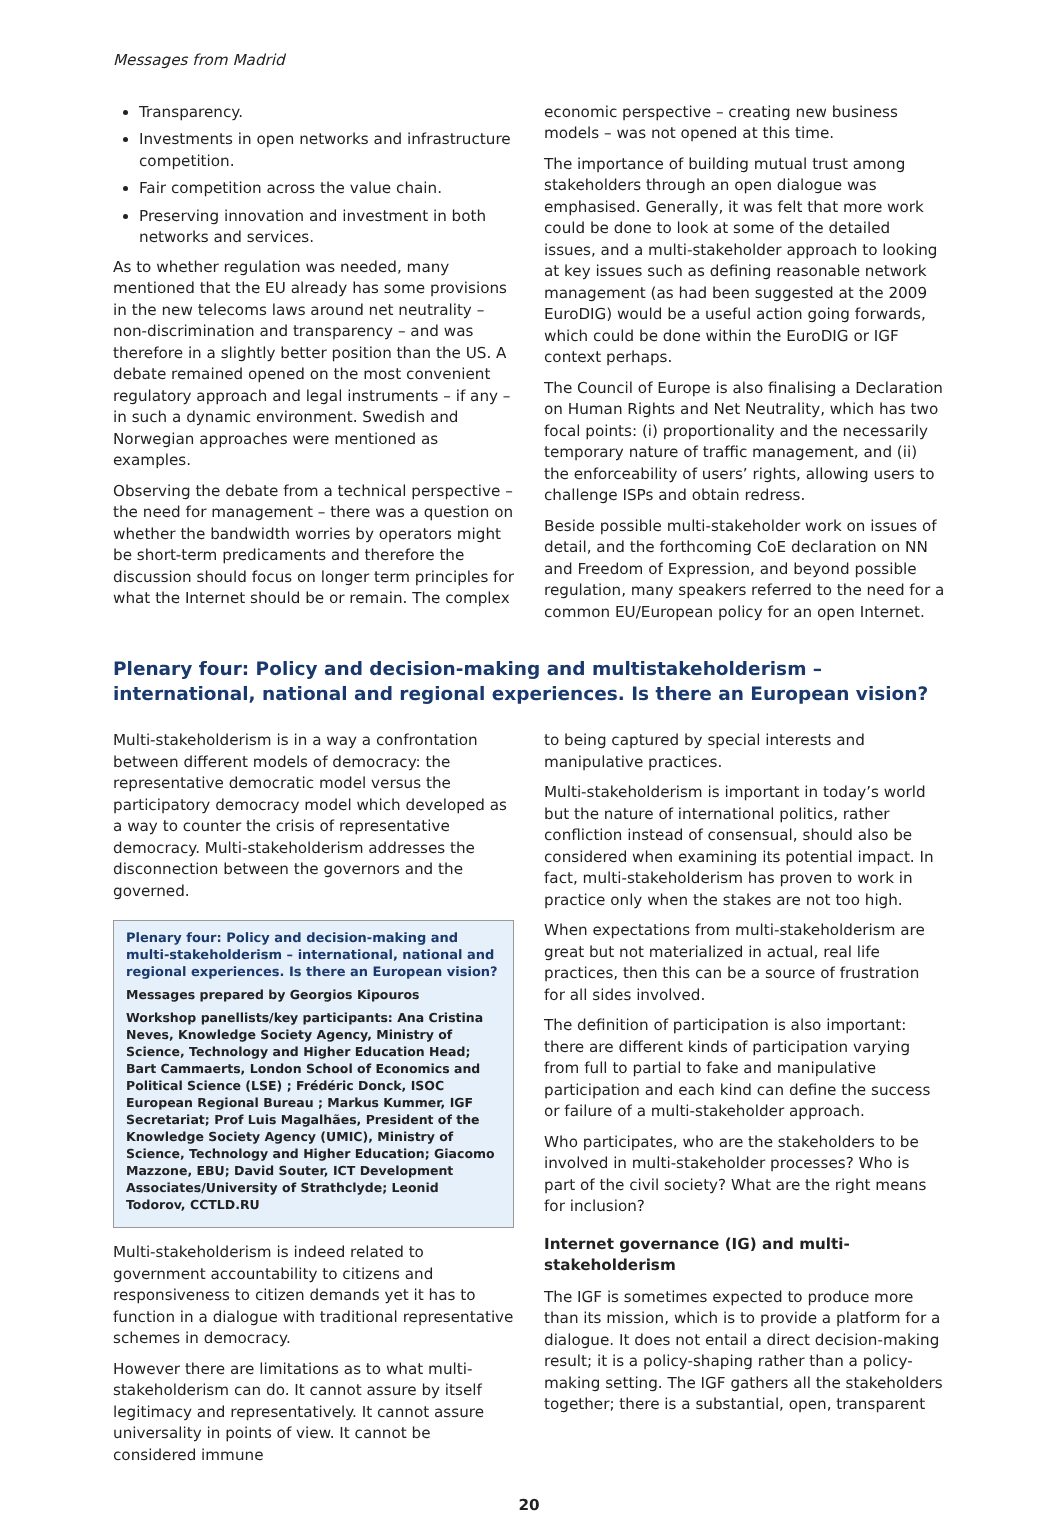Messages from Madrid
Transparency.
Investments in open networks and infrastructure competition.
Fair competition across the value chain.
Preserving innovation and investment in both networks and services.
As to whether regulation was needed, many mentioned that the EU already has some provisions in the new telecoms laws around net neutrality – non-discrimination and transparency – and was therefore in a slightly better position than the US. A debate remained opened on the most convenient regulatory approach and legal instruments – if any – in such a dynamic environment. Swedish and Norwegian approaches were mentioned as examples.
Observing the debate from a technical perspective – the need for management – there was a question on whether the bandwidth worries by operators might be short-term predicaments and therefore the discussion should focus on longer term principles for what the Internet should be or remain. The complex
economic perspective – creating new business models – was not opened at this time.
The importance of building mutual trust among stakeholders through an open dialogue was emphasised. Generally, it was felt that more work could be done to look at some of the detailed issues, and a multi-stakeholder approach to looking at key issues such as defining reasonable network management (as had been suggested at the 2009 EuroDIG) would be a useful action going forwards, which could be done within the EuroDIG or IGF context perhaps.
The Council of Europe is also finalising a Declaration on Human Rights and Net Neutrality, which has two focal points: (i) proportionality and the necessarily temporary nature of traffic management, and (ii) the enforceability of users’ rights, allowing users to challenge ISPs and obtain redress.
Beside possible multi-stakeholder work on issues of detail, and the forthcoming CoE declaration on NN and Freedom of Expression, and beyond possible regulation, many speakers referred to the need for a common EU/European policy for an open Internet.
Plenary four: Policy and decision-making and multistakeholderism – international, national and regional experiences. Is there an European vision?
Multi-stakeholderism is in a way a confrontation between different models of democracy: the representative democratic model versus the participatory democracy model which developed as a way to counter the crisis of representative democracy. Multi-stakeholderism addresses the disconnection between the governors and the governed.
Plenary four: Policy and decision-making and multi-stakeholderism – international, national and regional experiences. Is there an European vision?
Messages prepared by Georgios Kipouros
Workshop panellists/key participants: Ana Cristina Neves, Knowledge Society Agency, Ministry of Science, Technology and Higher Education Head; Bart Cammaerts, London School of Economics and Political Science (LSE) ; Frédéric Donck, ISOC European Regional Bureau ; Markus Kummer, IGF Secretariat; Prof Luis Magalhães, President of the Knowledge Society Agency (UMIC), Ministry of Science, Technology and Higher Education; Giacomo Mazzone, EBU; David Souter, ICT Development Associates/University of Strathclyde; Leonid Todorov, CCTLD.RU
Multi-stakeholderism is indeed related to government accountability to citizens and responsiveness to citizen demands yet it has to function in a dialogue with traditional representative schemes in democracy.
However there are limitations as to what multi-stakeholderism can do. It cannot assure by itself legitimacy and representatively. It cannot assure universality in points of view. It cannot be considered immune
to being captured by special interests and manipulative practices.
Multi-stakeholderism is important in today’s world but the nature of international politics, rather confliction instead of consensual, should also be considered when examining its potential impact. In fact, multi-stakeholderism has proven to work in practice only when the stakes are not too high.
When expectations from multi-stakeholderism are great but not materialized in actual, real life practices, then this can be a source of frustration for all sides involved.
The definition of participation is also important: there are different kinds of participation varying from full to partial to fake and manipulative participation and each kind can define the success or failure of a multi-stakeholder approach.
Who participates, who are the stakeholders to be involved in multi-stakeholder processes? Who is part of the civil society? What are the right means for inclusion?
Internet governance (IG) and multi-stakeholderism
The IGF is sometimes expected to produce more than its mission, which is to provide a platform for a dialogue. It does not entail a direct decision-making result; it is a policy-shaping rather than a policy-making setting. The IGF gathers all the stakeholders together; there is a substantial, open, transparent
20